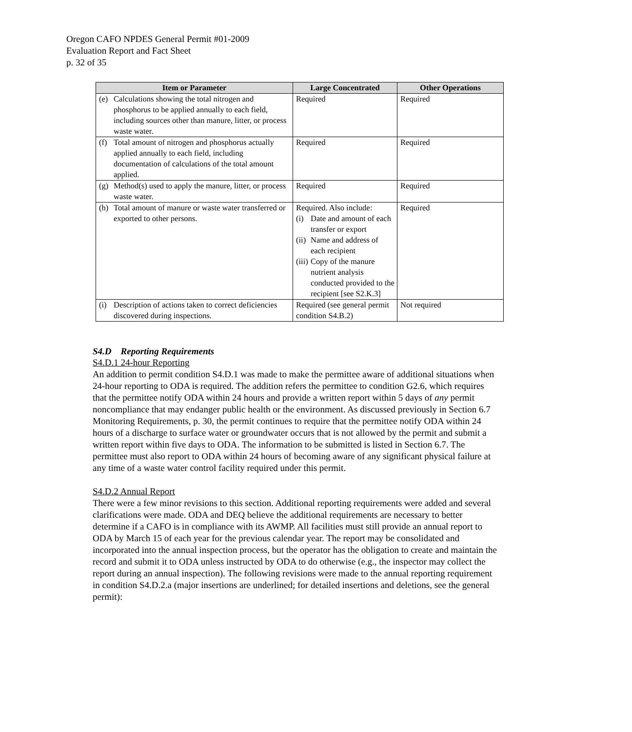Oregon CAFO NPDES General Permit #01-2009
Evaluation Report and Fact Sheet
p. 32 of 35
| Item or Parameter | Large Concentrated | Other Operations |
| --- | --- | --- |
| (e) Calculations showing the total nitrogen and phosphorus to be applied annually to each field, including sources other than manure, litter, or process waste water. | Required | Required |
| (f) Total amount of nitrogen and phosphorus actually applied annually to each field, including documentation of calculations of the total amount applied. | Required | Required |
| (g) Method(s) used to apply the manure, litter, or process waste water. | Required | Required |
| (h) Total amount of manure or waste water transferred or exported to other persons. | Required. Also include: (i) Date and amount of each transfer or export (ii) Name and address of each recipient (iii) Copy of the manure nutrient analysis conducted provided to the recipient [see S2.K.3] | Required |
| (i) Description of actions taken to correct deficiencies discovered during inspections. | Required (see general permit condition S4.B.2) | Not required |
S4.D Reporting Requirements
S4.D.1 24-hour Reporting
An addition to permit condition S4.D.1 was made to make the permittee aware of additional situations when 24-hour reporting to ODA is required. The addition refers the permittee to condition G2.6, which requires that the permittee notify ODA within 24 hours and provide a written report within 5 days of any permit noncompliance that may endanger public health or the environment. As discussed previously in Section 6.7 Monitoring Requirements, p. 30, the permit continues to require that the permittee notify ODA within 24 hours of a discharge to surface water or groundwater occurs that is not allowed by the permit and submit a written report within five days to ODA. The information to be submitted is listed in Section 6.7. The permittee must also report to ODA within 24 hours of becoming aware of any significant physical failure at any time of a waste water control facility required under this permit.
S4.D.2 Annual Report
There were a few minor revisions to this section. Additional reporting requirements were added and several clarifications were made. ODA and DEQ believe the additional requirements are necessary to better determine if a CAFO is in compliance with its AWMP. All facilities must still provide an annual report to ODA by March 15 of each year for the previous calendar year. The report may be consolidated and incorporated into the annual inspection process, but the operator has the obligation to create and maintain the record and submit it to ODA unless instructed by ODA to do otherwise (e.g., the inspector may collect the report during an annual inspection). The following revisions were made to the annual reporting requirement in condition S4.D.2.a (major insertions are underlined; for detailed insertions and deletions, see the general permit):